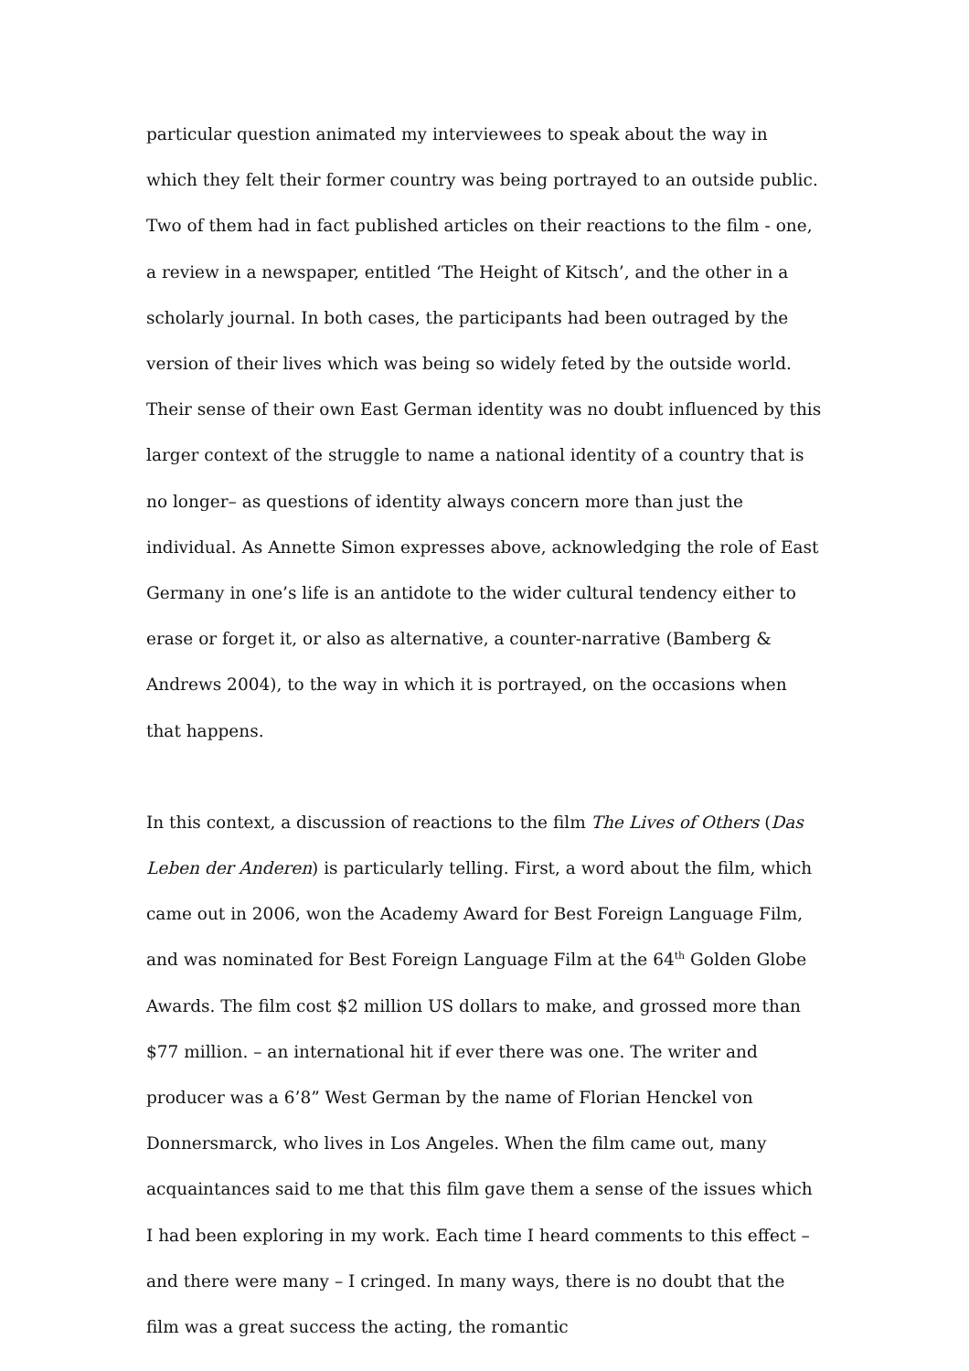particular question animated my interviewees to speak about the way in which they felt their former country was being portrayed to an outside public. Two of them had in fact published articles on their reactions to the film - one, a review in a newspaper, entitled ‘The Height of Kitsch’, and the other in a scholarly journal. In both cases, the participants had been outraged by the version of their lives which was being so widely feted by the outside world. Their sense of their own East German identity was no doubt influenced by this larger context of the struggle to name a national identity of a country that is no longer– as questions of identity always concern more than just the individual. As Annette Simon expresses above, acknowledging the role of East Germany in one’s life is an antidote to the wider cultural tendency either to erase or forget it, or also as alternative, a counter-narrative (Bamberg & Andrews 2004), to the way in which it is portrayed, on the occasions when that happens.
In this context, a discussion of reactions to the film The Lives of Others (Das Leben der Anderen) is particularly telling. First, a word about the film, which came out in 2006, won the Academy Award for Best Foreign Language Film, and was nominated for Best Foreign Language Film at the 64<sup>th</sup> Golden Globe Awards. The film cost $2 million US dollars to make, and grossed more than $77 million. – an international hit if ever there was one. The writer and producer was a 6’8” West German by the name of Florian Henckel von Donnersmarck, who lives in Los Angeles. When the film came out, many acquaintances said to me that this film gave them a sense of the issues which I had been exploring in my work. Each time I heard comments to this effect – and there were many – I cringed. In many ways, there is no doubt that the film was a great success the acting, the romantic